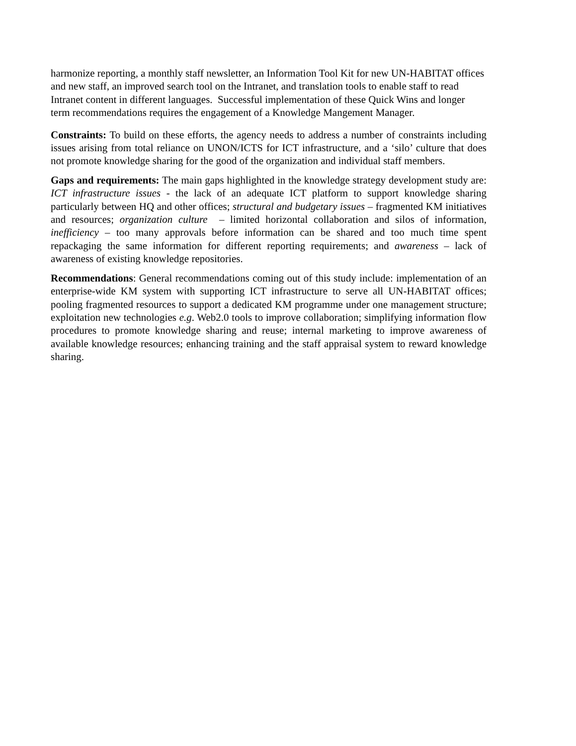harmonize reporting, a monthly staff newsletter, an Information Tool Kit for new UN-HABITAT offices and new staff, an improved search tool on the Intranet, and translation tools to enable staff to read Intranet content in different languages. Successful implementation of these Quick Wins and longer term recommendations requires the engagement of a Knowledge Mangement Manager.
Constraints: To build on these efforts, the agency needs to address a number of constraints including issues arising from total reliance on UNON/ICTS for ICT infrastructure, and a ‘silo’ culture that does not promote knowledge sharing for the good of the organization and individual staff members.
Gaps and requirements: The main gaps highlighted in the knowledge strategy development study are: ICT infrastructure issues - the lack of an adequate ICT platform to support knowledge sharing particularly between HQ and other offices; structural and budgetary issues – fragmented KM initiatives and resources; organization culture – limited horizontal collaboration and silos of information, inefficiency – too many approvals before information can be shared and too much time spent repackaging the same information for different reporting requirements; and awareness – lack of awareness of existing knowledge repositories.
Recommendations: General recommendations coming out of this study include: implementation of an enterprise-wide KM system with supporting ICT infrastructure to serve all UN-HABITAT offices; pooling fragmented resources to support a dedicated KM programme under one management structure; exploitation new technologies e.g. Web2.0 tools to improve collaboration; simplifying information flow procedures to promote knowledge sharing and reuse; internal marketing to improve awareness of available knowledge resources; enhancing training and the staff appraisal system to reward knowledge sharing.